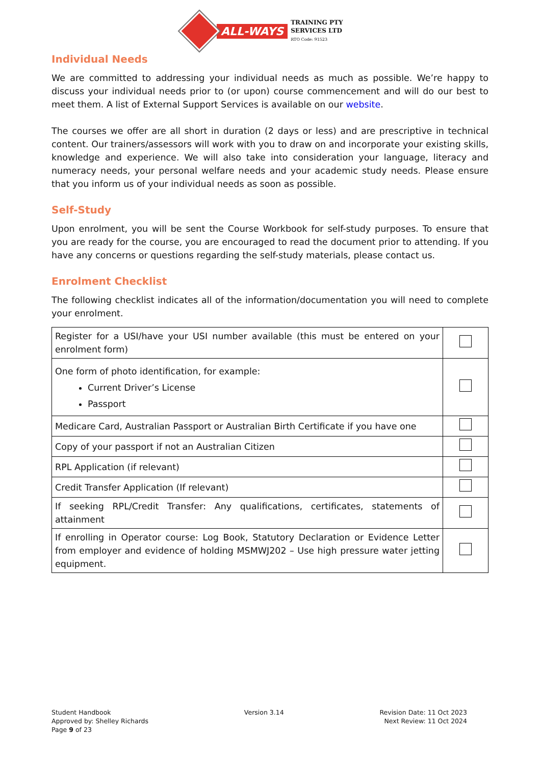ALL-WAYS
TRAINING PTY
SERVICES LTD
RTO Code: 91523
Individual Needs
We are committed to addressing your individual needs as much as possible. We’re happy to discuss your individual needs prior to (or upon) course commencement and will do our best to meet them. A list of External Support Services is available on our website.
The courses we offer are all short in duration (2 days or less) and are prescriptive in technical content. Our trainers/assessors will work with you to draw on and incorporate your existing skills, knowledge and experience. We will also take into consideration your language, literacy and numeracy needs, your personal welfare needs and your academic study needs. Please ensure that you inform us of your individual needs as soon as possible.
Self-Study
Upon enrolment, you will be sent the Course Workbook for self-study purposes. To ensure that you are ready for the course, you are encouraged to read the document prior to attending. If you have any concerns or questions regarding the self-study materials, please contact us.
Enrolment Checklist
The following checklist indicates all of the information/documentation you will need to complete your enrolment.
| Register for a USI/have your USI number available (this must be entered on your enrolment form) | |
| One form of photo identification, for example: Current Driver’s License Passport | |
| Medicare Card, Australian Passport or Australian Birth Certificate if you have one | |
| Copy of your passport if not an Australian Citizen | |
| RPL Application (if relevant) | |
| Credit Transfer Application (If relevant) | |
| If seeking RPL/Credit Transfer: Any qualifications, certificates, statements of attainment | |
| If enrolling in Operator course: Log Book, Statutory Declaration or Evidence Letter from employer and evidence of holding MSMWJ202 – Use high pressure water jetting equipment. | |
Student Handbook
Approved by: Shelley Richards
Page 9 of 23
Version 3.14 Revision Date: 11 Oct 2023
Next Review: 11 Oct 2024